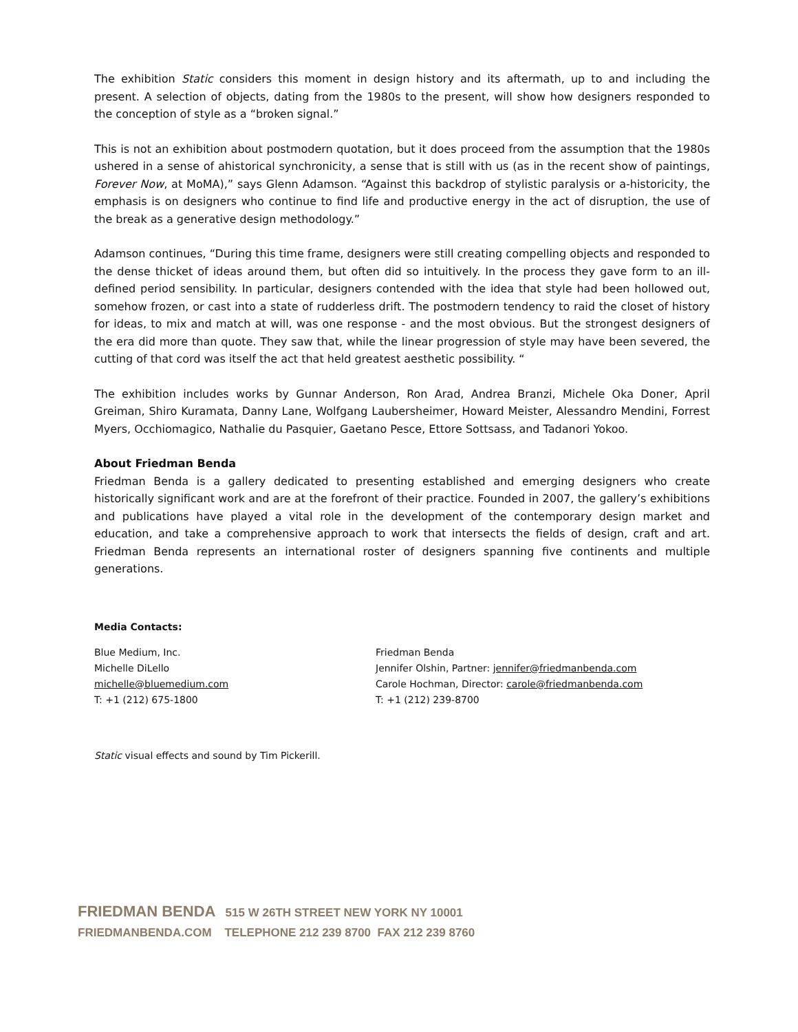The exhibition Static considers this moment in design history and its aftermath, up to and including the present. A selection of objects, dating from the 1980s to the present, will show how designers responded to the conception of style as a “broken signal.”
This is not an exhibition about postmodern quotation, but it does proceed from the assumption that the 1980s ushered in a sense of ahistorical synchronicity, a sense that is still with us (as in the recent show of paintings, Forever Now, at MoMA),” says Glenn Adamson. “Against this backdrop of stylistic paralysis or a-historicity, the emphasis is on designers who continue to find life and productive energy in the act of disruption, the use of the break as a generative design methodology.”
Adamson continues, “During this time frame, designers were still creating compelling objects and responded to the dense thicket of ideas around them, but often did so intuitively. In the process they gave form to an ill-defined period sensibility. In particular, designers contended with the idea that style had been hollowed out, somehow frozen, or cast into a state of rudderless drift. The postmodern tendency to raid the closet of history for ideas, to mix and match at will, was one response - and the most obvious. But the strongest designers of the era did more than quote. They saw that, while the linear progression of style may have been severed, the cutting of that cord was itself the act that held greatest aesthetic possibility. “
The exhibition includes works by Gunnar Anderson, Ron Arad, Andrea Branzi, Michele Oka Doner, April Greiman, Shiro Kuramata, Danny Lane, Wolfgang Laubersheimer, Howard Meister, Alessandro Mendini, Forrest Myers, Occhiomagico, Nathalie du Pasquier, Gaetano Pesce, Ettore Sottsass, and Tadanori Yokoo.
About Friedman Benda
Friedman Benda is a gallery dedicated to presenting established and emerging designers who create historically significant work and are at the forefront of their practice. Founded in 2007, the gallery’s exhibitions and publications have played a vital role in the development of the contemporary design market and education, and take a comprehensive approach to work that intersects the fields of design, craft and art. Friedman Benda represents an international roster of designers spanning five continents and multiple generations.
Media Contacts:
Blue Medium, Inc.
Michelle DiLello
michelle@bluemedium.com
T: +1 (212) 675-1800
Friedman Benda
Jennifer Olshin, Partner: jennifer@friedmanbenda.com
Carole Hochman, Director: carole@friedmanbenda.com
T: +1 (212) 239-8700
Static visual effects and sound by Tim Pickerill.
FRIEDMAN BENDA 515 W 26TH STREET NEW YORK NY 10001
FRIEDMANBENDA.COM TELEPHONE 212 239 8700 FAX 212 239 8760